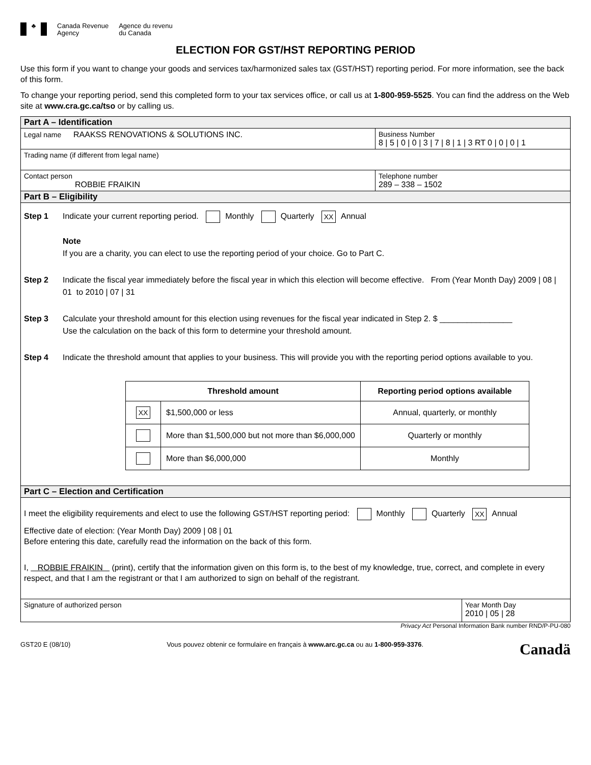♣
Canada Revenue
Agency
Agence du revenu
du Canada
ELECTION FOR GST/HST REPORTING PERIOD
Use this form if you want to change your goods and services tax/harmonized sales tax (GST/HST) reporting period. For more information, see the back of this form.
To change your reporting period, send this completed form to your tax services office, or call us at 1-800-959-5525. You can find the address on the Web site at www.cra.gc.ca/tso or by calling us.
Part A – Identification
Legal name RAAKSS RENOVATIONS & SOLUTIONS INC.
Business Number
8 | 5 | 0 | 0 | 3 | 7 | 8 | 1 | 3 RT 0 | 0 | 0 | 1
Trading name (if different from legal name)
Contact person
ROBBIE FRAIKIN
Telephone number
289 – 338 – 1502
Part B – Eligibility
Step 1 Indicate your current reporting period. Monthly Quarterly XX Annual
Note
If you are a charity, you can elect to use the reporting period of your choice. Go to Part C.
Step 2 Indicate the fiscal year immediately before the fiscal year in which this election will become effective. From (Year Month Day) 2009 | 08 | 01 to 2010 | 07 | 31
Step 3 Calculate your threshold amount for this election using revenues for the fiscal year indicated in Step 2. $ ________________
Use the calculation on the back of this form to determine your threshold amount.
Step 4 Indicate the threshold amount that applies to your business. This will provide you with the reporting period options available to you.
| Threshold amount | | Reporting period options available |
| --- | --- | --- |
| XX | $1,500,000 or less | Annual, quarterly, or monthly |
| | More than $1,500,000 but not more than $6,000,000 | Quarterly or monthly |
| | More than $6,000,000 | Monthly |
Part C – Election and Certification
I meet the eligibility requirements and elect to use the following GST/HST reporting period: Monthly Quarterly XX Annual
Effective date of election: (Year Month Day) 2009 | 08 | 01
Before entering this date, carefully read the information on the back of this form.
I, ROBBIE FRAIKIN (print), certify that the information given on this form is, to the best of my knowledge, true, correct, and complete in every respect, and that I am the registrant or that I am authorized to sign on behalf of the registrant.
Signature of authorized person Year Month Day
2010 | 05 | 28
Privacy Act Personal Information Bank number RND/P-PU-080
GST20 E (08/10) Vous pouvez obtenir ce formulaire en français à www.arc.gc.ca ou au 1-800-959-3376. Canadä